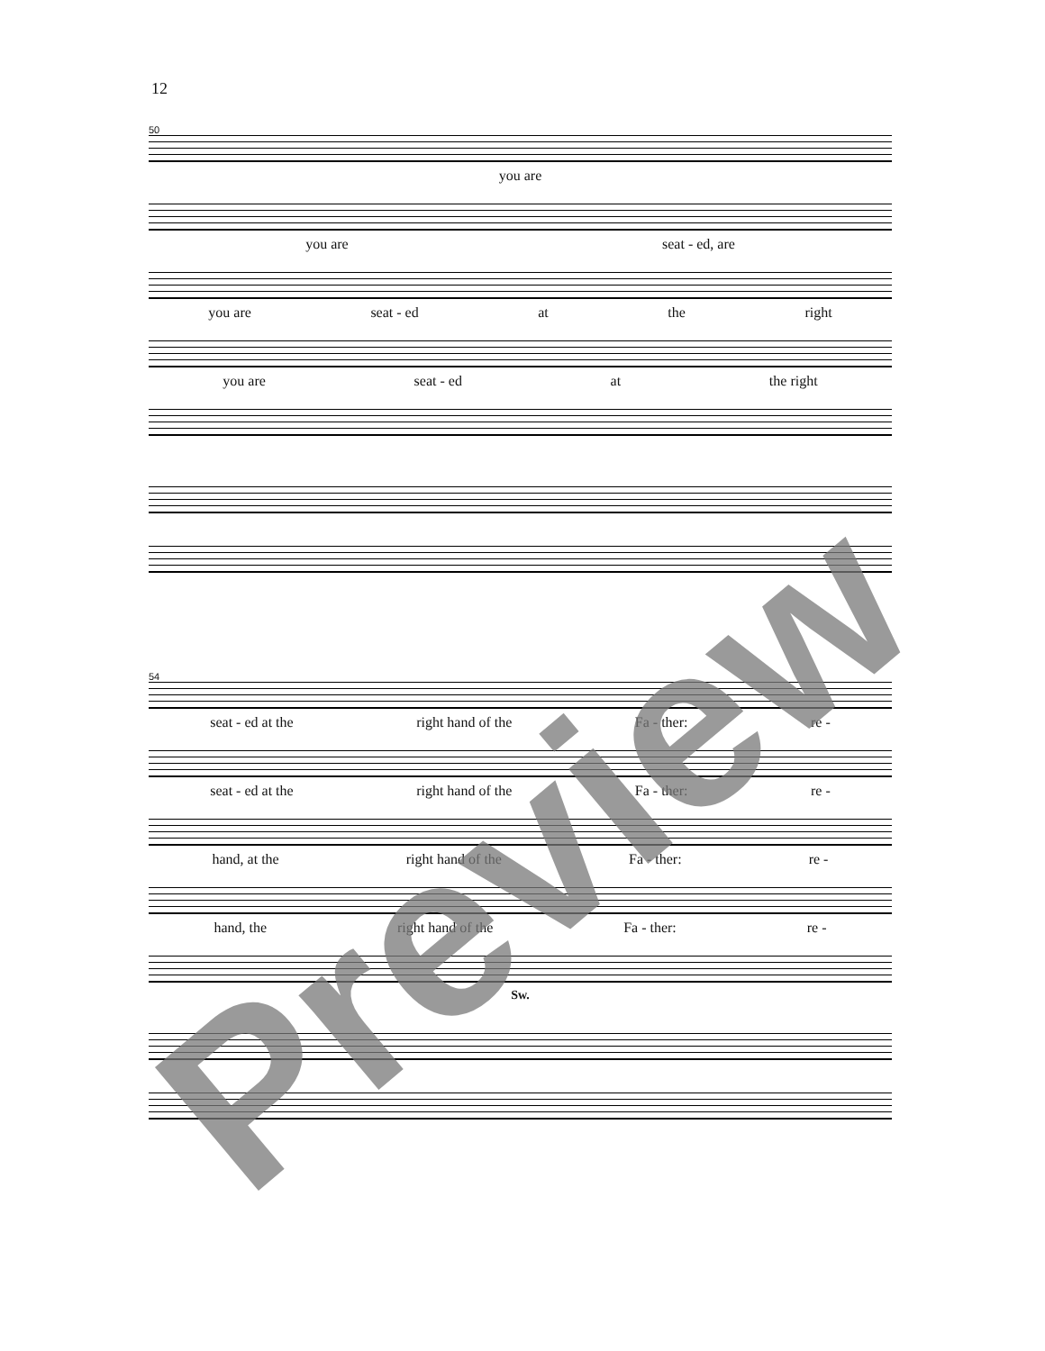12
50
you are
you are seat - ed, are
you are seat - ed at the right
you are seat - ed at the right
54
seat - ed at the right hand of the Fa - ther: re -
seat - ed at the right hand of the Fa - ther: re -
hand, at the right hand of the Fa - ther: re -
hand, the right hand of the Fa - ther: re -
Sw.
Preview